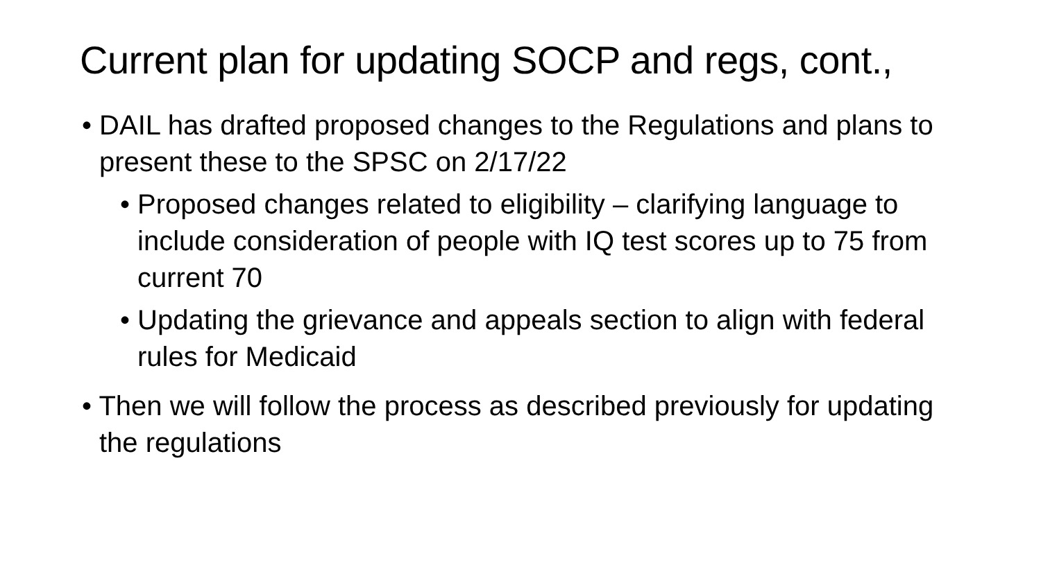Current plan for updating SOCP and regs, cont.,
• DAIL has drafted proposed changes to the Regulations and plans to present these to the SPSC on 2/17/22
• Proposed changes related to eligibility – clarifying language to include consideration of people with IQ test scores up to 75 from current 70
• Updating the grievance and appeals section to align with federal rules for Medicaid
• Then we will follow the process as described previously for updating the regulations